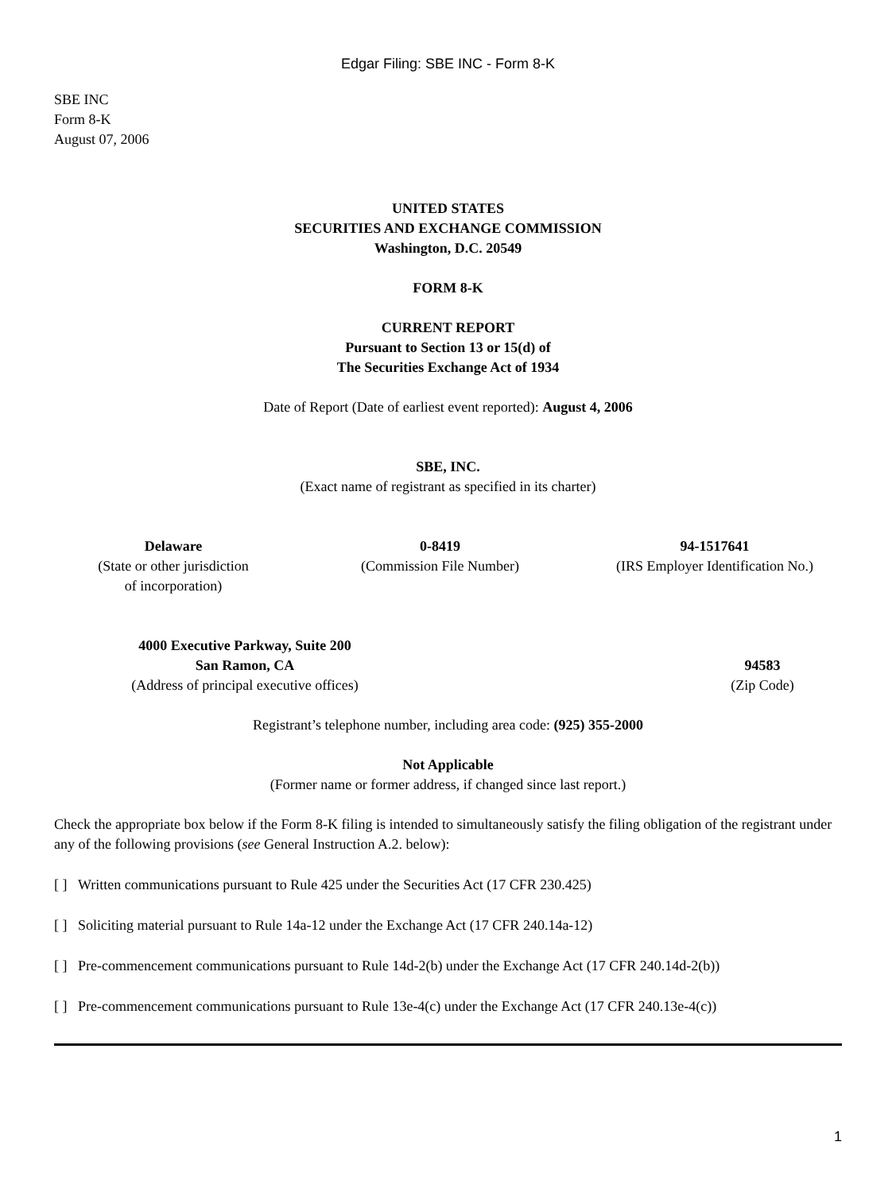Edgar Filing: SBE INC - Form 8-K
SBE INC
Form 8-K
August 07, 2006
UNITED STATES
SECURITIES AND EXCHANGE COMMISSION
Washington, D.C. 20549
FORM 8-K
CURRENT REPORT
Pursuant to Section 13 or 15(d) of
The Securities Exchange Act of 1934
Date of Report (Date of earliest event reported): August 4, 2006
SBE, INC.
(Exact name of registrant as specified in its charter)
Delaware
(State or other jurisdiction
of incorporation)
0-8419
(Commission File Number)
94-1517641
(IRS Employer Identification No.)
4000 Executive Parkway, Suite 200
San Ramon, CA
(Address of principal executive offices)
94583
(Zip Code)
Registrant’s telephone number, including area code: (925) 355-2000
Not Applicable
(Former name or former address, if changed since last report.)
Check the appropriate box below if the Form 8-K filing is intended to simultaneously satisfy the filing obligation of the registrant under any of the following provisions (see General Instruction A.2. below):
[ ] Written communications pursuant to Rule 425 under the Securities Act (17 CFR 230.425)
[ ] Soliciting material pursuant to Rule 14a-12 under the Exchange Act (17 CFR 240.14a-12)
[ ] Pre-commencement communications pursuant to Rule 14d-2(b) under the Exchange Act (17 CFR 240.14d-2(b))
[ ] Pre-commencement communications pursuant to Rule 13e-4(c) under the Exchange Act (17 CFR 240.13e-4(c))
1